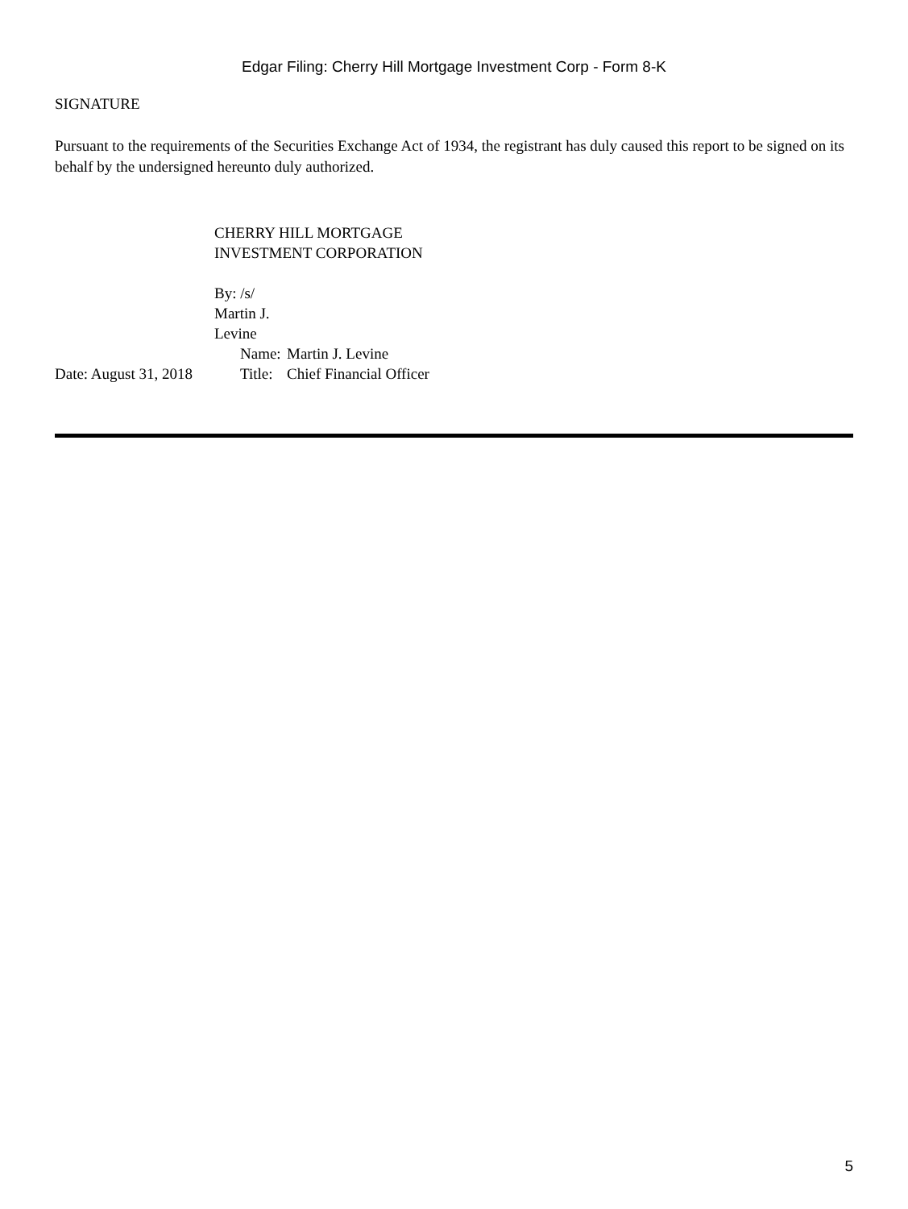Edgar Filing: Cherry Hill Mortgage Investment Corp - Form 8-K
SIGNATURE
Pursuant to the requirements of the Securities Exchange Act of 1934, the registrant has duly caused this report to be signed on its behalf by the undersigned hereunto duly authorized.
| | CHERRY HILL MORTGAGE INVESTMENT CORPORATION | | |
| | By: /s/ Martin J. Levine | | |
| | | Name: | Martin J. Levine |
| Date: August 31, 2018 | | Title: | Chief Financial Officer |
5